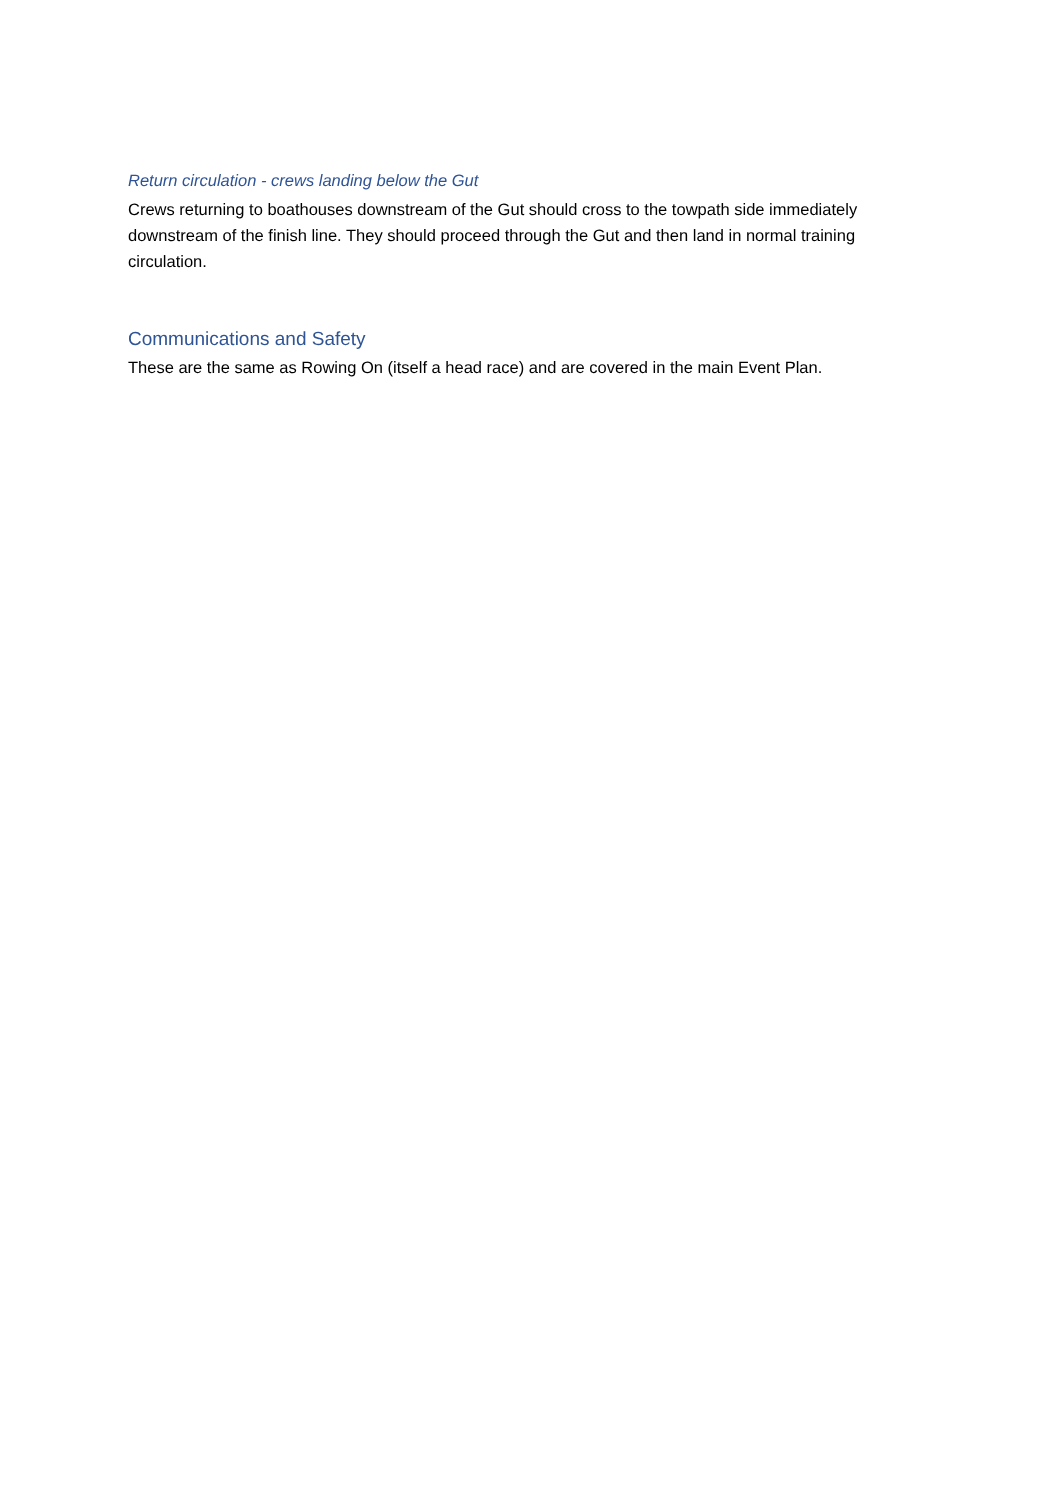Return circulation - crews landing below the Gut
Crews returning to boathouses downstream of the Gut should cross to the towpath side immediately downstream of the finish line. They should proceed through the Gut and then land in normal training circulation.
Communications and Safety
These are the same as Rowing On (itself a head race) and are covered in the main Event Plan.